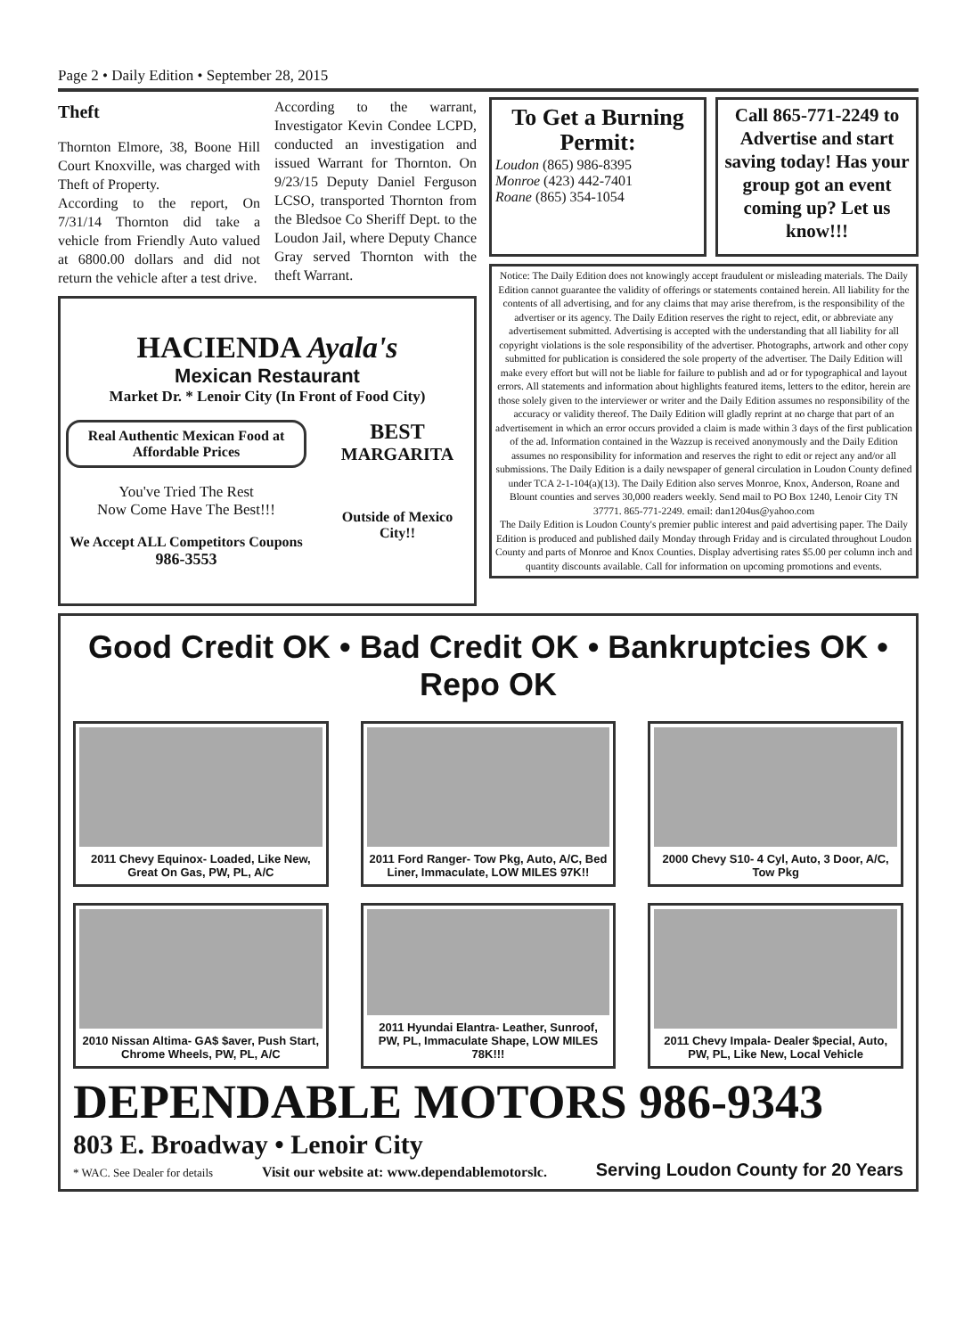Page 2 • Daily Edition • September 28, 2015
Theft
Thornton Elmore, 38, Boone Hill Court Knoxville, was charged with Theft of Property.
According to the report, On 7/31/14 Thornton did take a vehicle from Friendly Auto valued at 6800.00 dollars and did not return the vehicle after a test drive.
According to the warrant, Investigator Kevin Condee LCPD, conducted an investigation and issued Warrant for Thornton. On 9/23/15 Deputy Daniel Ferguson LCSO, transported Thornton from the Bledsoe Co Sheriff Dept. to the Loudon Jail, where Deputy Chance Gray served Thornton with the theft Warrant.
HACIENDA Ayala's
Mexican Restaurant
Market Dr. * Lenoir City (In Front of Food City)
Real Authentic Mexican Food at Affordable Prices
You've Tried The Rest
Now Come Have The Best!!!
We Accept ALL Competitors Coupons
986-3553
BEST
MARGARITA
Outside of Mexico City!!
To Get a Burning Permit:
Loudon (865) 986-8395
Monroe (423) 442-7401
Roane (865) 354-1054
Call 865-771-2249 to Advertise and start saving today! Has your group got an event coming up? Let us know!!!
Notice: The Daily Edition does not knowingly accept fraudulent or misleading materials. The Daily Edition cannot guarantee the validity of offerings or statements contained herein. All liability for the contents of all advertising, and for any claims that may arise therefrom, is the responsibility of the advertiser or its agency. The Daily Edition reserves the right to reject, edit, or abbreviate any advertisement submitted. Advertising is accepted with the understanding that all liability for all copyright violations is the sole responsibility of the advertiser. Photographs, artwork and other copy submitted for publication is considered the sole property of the advertiser. The Daily Edition will make every effort but will not be liable for failure to publish and ad or for typographical and layout errors. All statements and information about highlights featured items, letters to the editor, herein are those solely given to the interviewer or writer and the Daily Edition assumes no responsibility of the accuracy or validity thereof. The Daily Edition will gladly reprint at no charge that part of an advertisement in which an error occurs provided a claim is made within 3 days of the first publication of the ad. Information contained in the Wazzup is received anonymously and the Daily Edition assumes no responsibility for information and reserves the right to edit or reject any and/or all submissions. The Daily Edition is a daily newspaper of general circulation in Loudon County defined under TCA 2-1-104(a)(13). The Daily Edition also serves Monroe, Knox, Anderson, Roane and Blount counties and serves 30,000 readers weekly. Send mail to PO Box 1240, Lenoir City TN 37771. 865-771-2249. email: dan1204us@yahoo.com
The Daily Edition is Loudon County's premier public interest and paid advertising paper. The Daily Edition is produced and published daily Monday through Friday and is circulated throughout Loudon County and parts of Monroe and Knox Counties. Display advertising rates $5.00 per column inch and quantity discounts available. Call for information on upcoming promotions and events.
Good Credit OK • Bad Credit OK • Bankruptcies OK • Repo OK
2011 Chevy Equinox- Loaded, Like New, Great On Gas, PW, PL, A/C
2011 Ford Ranger- Tow Pkg, Auto, A/C, Bed Liner, Immaculate, LOW MILES 97K!!
2000 Chevy S10- 4 Cyl, Auto, 3 Door, A/C, Tow Pkg
2010 Nissan Altima- GA$ $aver, Push Start, Chrome Wheels, PW, PL, A/C
2011 Hyundai Elantra- Leather, Sunroof, PW, PL, Immaculate Shape, LOW MILES 78K!!!
2011 Chevy Impala- Dealer $pecial, Auto, PW, PL, Like New, Local Vehicle
DEPENDABLE MOTORS 986-9343
803 E. Broadway • Lenoir City
* WAC. See Dealer for details Visit our website at: www.dependablemotorslc. Serving Loudon County for 20 Years